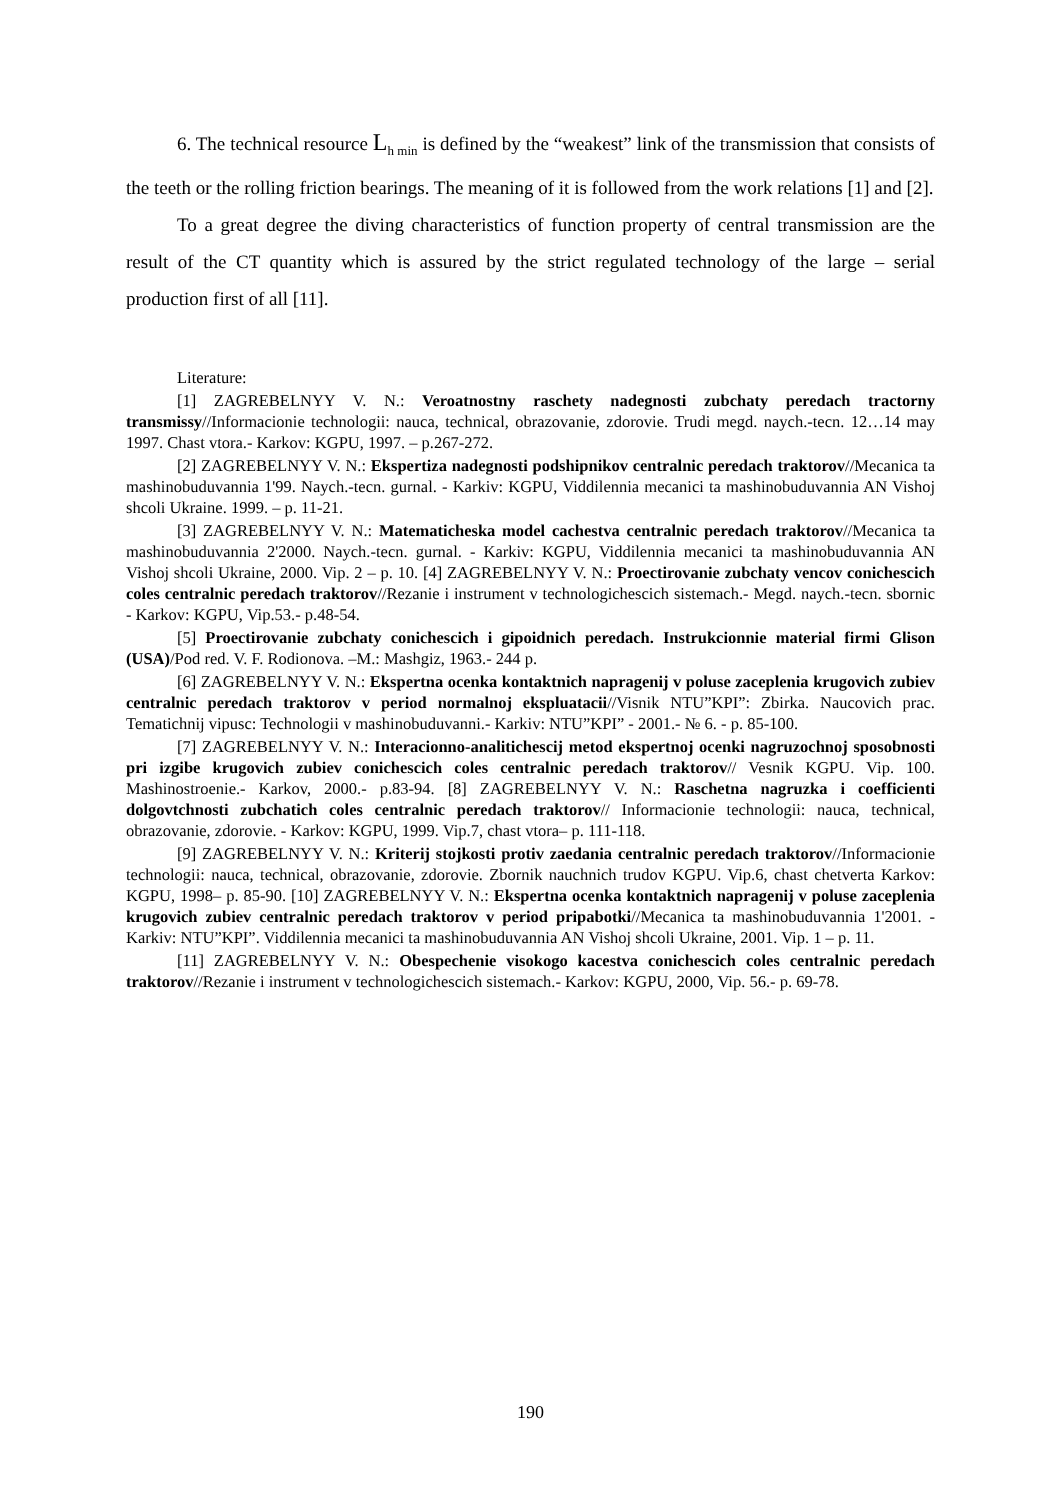6. The technical resource L<sub>h min</sub> is defined by the “weakest” link of the transmission that consists of the teeth or the rolling friction bearings. The meaning of it is followed from the work relations [1] and [2].
To a great degree the diving characteristics of function property of central transmission are the result of the CT quantity which is assured by the strict regulated technology of the large – serial production first of all [11].
Literature:
[1] ZAGREBELNYY V. N.: Veroatnostny raschety nadegnosti zubchaty peredach tractorny transmissy//Informacionie technologii: nauca, technical, obrazovanie, zdorovie. Trudi megd. naych.-tecn. 12…14 may 1997. Chast vtora.- Karkov: KGPU, 1997. – p.267-272.
[2] ZAGREBELNYY V. N.: Ekspertiza nadegnosti podshipnikov centralnic peredach traktorov//Mecanica ta mashinobuduvannia 1'99. Naych.-tecn. gurnal. - Karkiv: KGPU, Viddilennia mecanici ta mashinobuduvannia AN Vishoj shcoli Ukraine. 1999. – p. 11-21.
[3] ZAGREBELNYY V. N.: Matematicheska model cachestva centralnic peredach traktorov//Mecanica ta mashinobuduvannia 2'2000. Naych.-tecn. gurnal. - Karkiv: KGPU, Viddilennia mecanici ta mashinobuduvannia AN Vishoj shcoli Ukraine, 2000. Vip. 2 – p. 10. [4] ZAGREBELNYY V. N.: Proectirovanie zubchaty vencov conichescich coles centralnic peredach traktorov//Rezanie i instrument v technologichescich sistemach.- Megd. naych.-tecn. sbornic - Karkov: KGPU, Vip.53.- p.48-54.
[5] Proectirovanie zubchaty conichescich i gipoidnich peredach. Instrukcionnie material firmi Glison (USA)/Pod red. V. F. Rodionova. –M.: Mashgiz, 1963.- 244 p.
[6] ZAGREBELNYY V. N.: Ekspertna ocenka kontaktnich napragenij v poluse zaceplenia krugovich zubiev centralnic peredach traktorov v period normalnoj ekspluatacii//Visnik NTU”KPI”: Zbirka. Naucovich prac. Tematichnij vipusc: Technologii v mashinobuduvanni.- Karkiv: NTU”KPI” - 2001.- № 6. - p. 85-100.
[7] ZAGREBELNYY V. N.: Interacionno-analitichescij metod ekspertnoj ocenki nagruzochnoj sposobnosti pri izgibe krugovich zubiev conichescich coles centralnic peredach traktorov// Vesnik KGPU. Vip. 100. Mashinostroenie.- Karkov, 2000.- p.83-94. [8] ZAGREBELNYY V. N.: Raschetna nagruzka i coefficienti dolgovtchnosti zubchatich coles centralnic peredach traktorov// Informacionie technologii: nauca, technical, obrazovanie, zdorovie. - Karkov: KGPU, 1999. Vip.7, chast vtora– p. 111-118.
[9] ZAGREBELNYY V. N.: Kriterij stojkosti protiv zaedania centralnic peredach traktorov//Informacionie technologii: nauca, technical, obrazovanie, zdorovie. Zbornik nauchnich trudov KGPU. Vip.6, chast chetverta Karkov: KGPU, 1998– p. 85-90. [10] ZAGREBELNYY V. N.: Ekspertna ocenka kontaktnich napragenij v poluse zaceplenia krugovich zubiev centralnic peredach traktorov v period pripabotki//Mecanica ta mashinobuduvannia 1'2001. - Karkiv: NTU”KPI”. Viddilennia mecanici ta mashinobuduvannia AN Vishoj shcoli Ukraine, 2001. Vip. 1 – p. 11.
[11] ZAGREBELNYY V. N.: Obespechenie visokogo kacestva conichescich coles centralnic peredach traktorov//Rezanie i instrument v technologichescich sistemach.- Karkov: KGPU, 2000, Vip. 56.- p. 69-78.
190